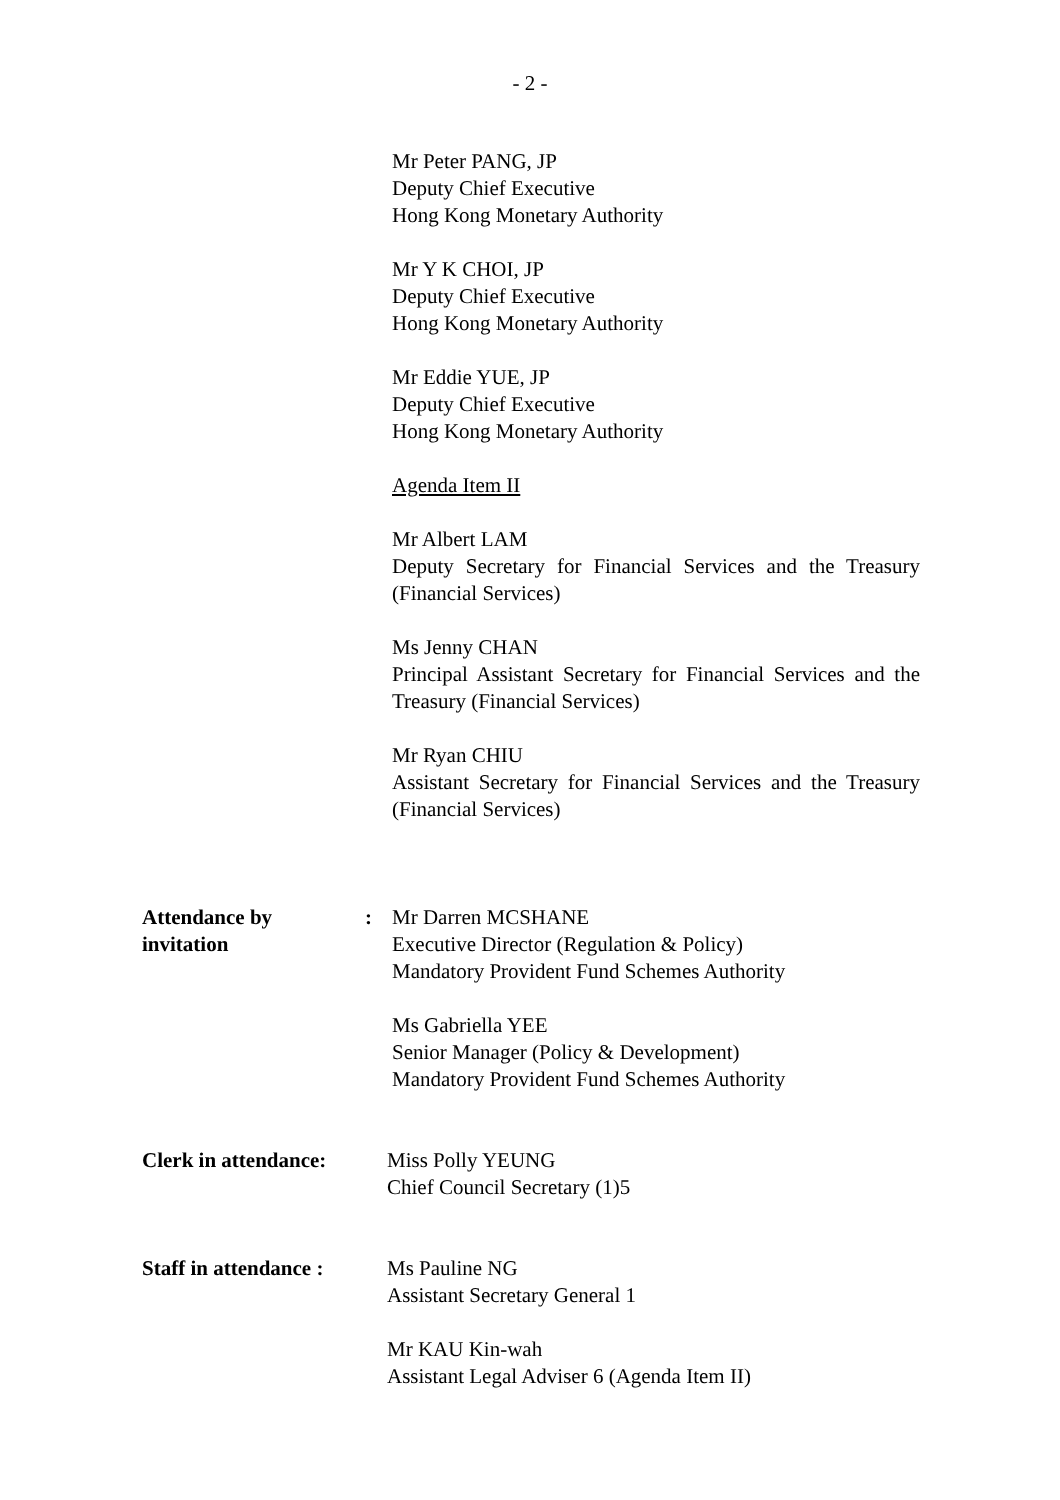- 2 -
Mr Peter PANG, JP
Deputy Chief Executive
Hong Kong Monetary Authority
Mr Y K CHOI, JP
Deputy Chief Executive
Hong Kong Monetary Authority
Mr Eddie YUE, JP
Deputy Chief Executive
Hong Kong Monetary Authority
Agenda Item II
Mr Albert LAM
Deputy Secretary for Financial Services and the Treasury (Financial Services)
Ms Jenny CHAN
Principal Assistant Secretary for Financial Services and the Treasury (Financial Services)
Mr Ryan CHIU
Assistant Secretary for Financial Services and the Treasury (Financial Services)
Attendance by
invitation:
Mr Darren MCSHANE
Executive Director (Regulation & Policy)
Mandatory Provident Fund Schemes Authority
Ms Gabriella YEE
Senior Manager (Policy & Development)
Mandatory Provident Fund Schemes Authority
Clerk in attendance:
Miss Polly YEUNG
Chief Council Secretary (1)5
Staff in attendance :
Ms Pauline NG
Assistant Secretary General 1
Mr KAU Kin-wah
Assistant Legal Adviser 6 (Agenda Item II)